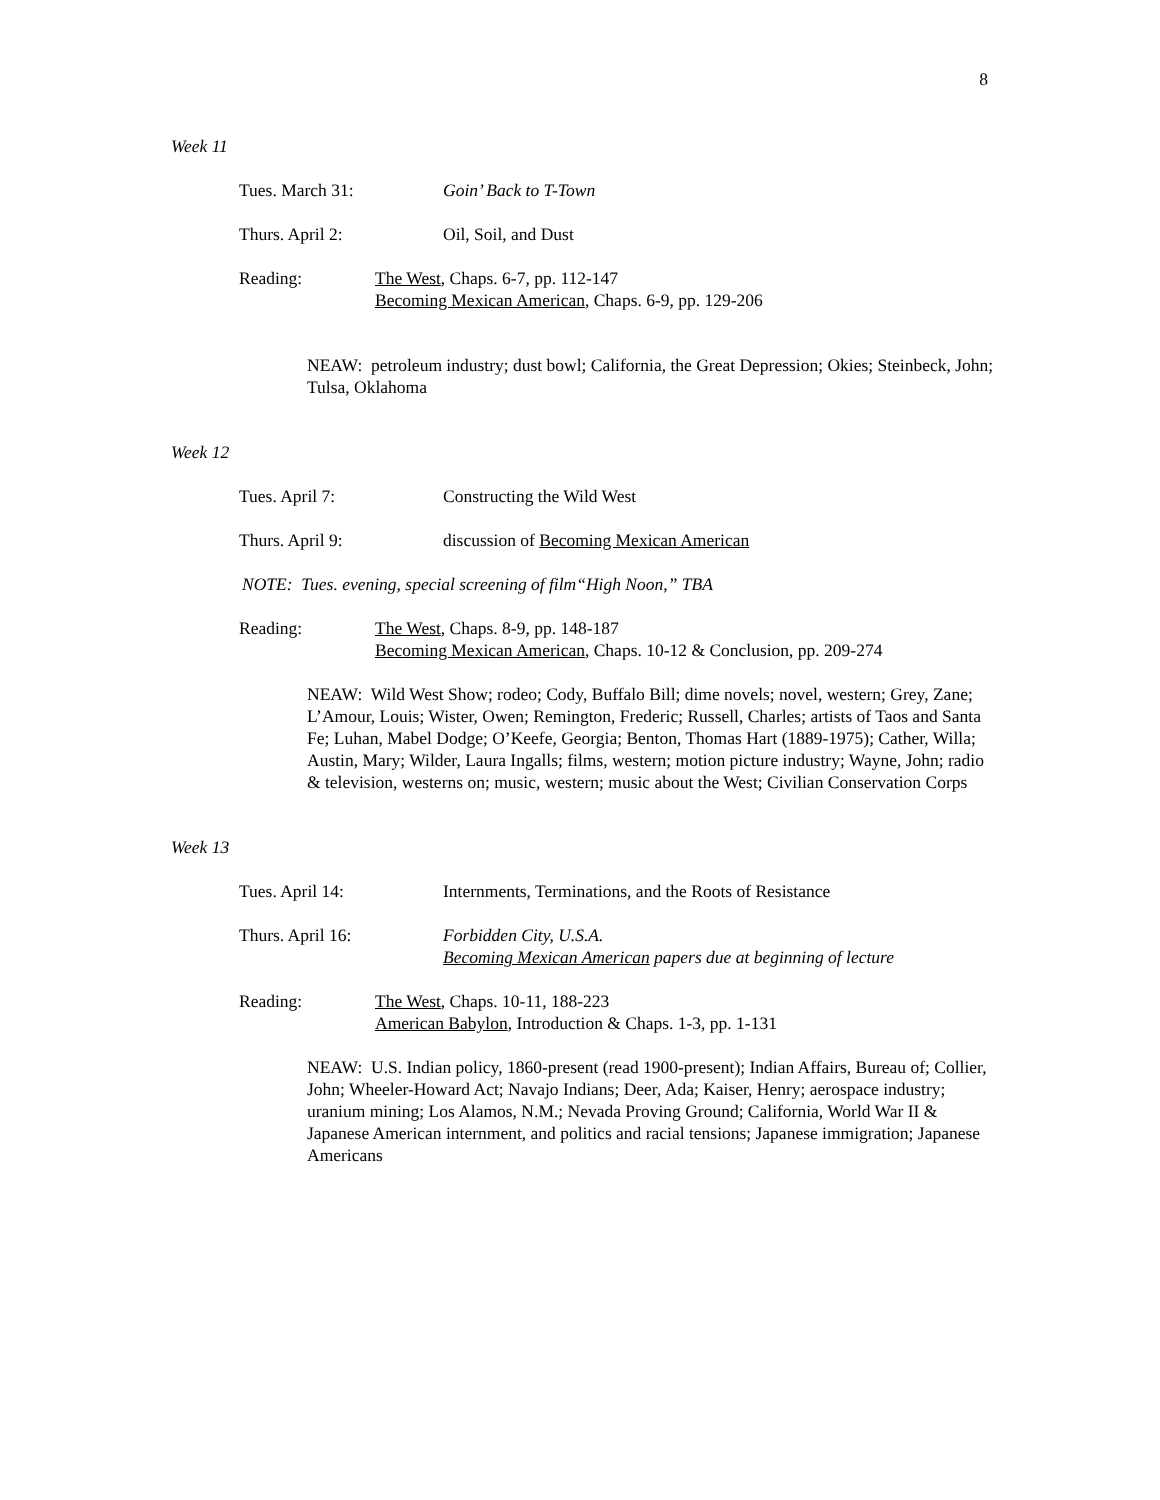8
Week 11
Tues. March 31: Goin’ Back to T-Town
Thurs. April 2: Oil, Soil, and Dust
Reading: The West, Chaps. 6-7, pp. 112-147
Becoming Mexican American, Chaps. 6-9, pp. 129-206
NEAW: petroleum industry; dust bowl; California, the Great Depression; Okies; Steinbeck, John; Tulsa, Oklahoma
Week 12
Tues. April 7: Constructing the Wild West
Thurs. April 9: discussion of Becoming Mexican American
NOTE: Tues. evening, special screening of film“High Noon,” TBA
Reading: The West, Chaps. 8-9, pp. 148-187
Becoming Mexican American, Chaps. 10-12 & Conclusion, pp. 209-274
NEAW: Wild West Show; rodeo; Cody, Buffalo Bill; dime novels; novel, western; Grey, Zane; L’Amour, Louis; Wister, Owen; Remington, Frederic; Russell, Charles; artists of Taos and Santa Fe; Luhan, Mabel Dodge; O’Keefe, Georgia; Benton, Thomas Hart (1889-1975); Cather, Willa; Austin, Mary; Wilder, Laura Ingalls; films, western; motion picture industry; Wayne, John; radio & television, westerns on; music, western; music about the West; Civilian Conservation Corps
Week 13
Tues. April 14: Internments, Terminations, and the Roots of Resistance
Thurs. April 16: Forbidden City, U.S.A.
Becoming Mexican American papers due at beginning of lecture
Reading: The West, Chaps. 10-11, 188-223
American Babylon, Introduction & Chaps. 1-3, pp. 1-131
NEAW: U.S. Indian policy, 1860-present (read 1900-present); Indian Affairs, Bureau of; Collier, John; Wheeler-Howard Act; Navajo Indians; Deer, Ada; Kaiser, Henry; aerospace industry; uranium mining; Los Alamos, N.M.; Nevada Proving Ground; California, World War II & Japanese American internment, and politics and racial tensions; Japanese immigration; Japanese Americans